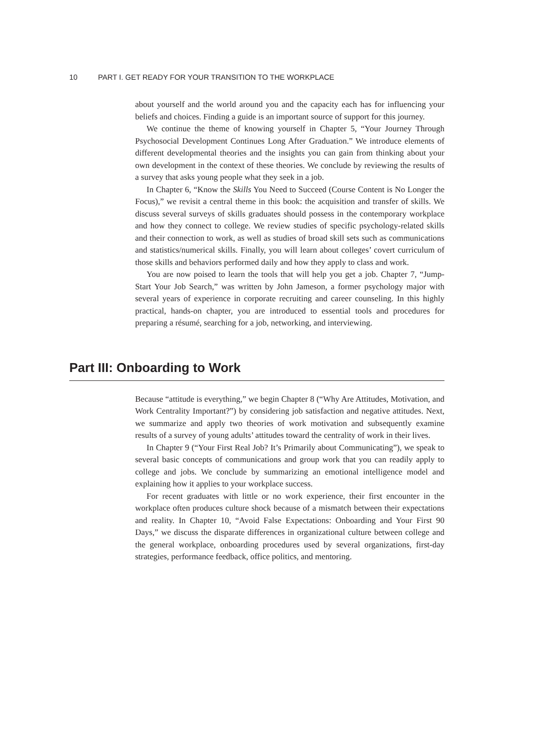10 PART I. GET READY FOR YOUR TRANSITION TO THE WORKPLACE
about yourself and the world around you and the capacity each has for influencing your beliefs and choices. Finding a guide is an important source of support for this journey.
We continue the theme of knowing yourself in Chapter 5, “Your Journey Through Psychosocial Development Continues Long After Graduation.” We introduce elements of different developmental theories and the insights you can gain from thinking about your own development in the context of these theories. We conclude by reviewing the results of a survey that asks young people what they seek in a job.
In Chapter 6, “Know the Skills You Need to Succeed (Course Content is No Longer the Focus),” we revisit a central theme in this book: the acquisition and transfer of skills. We discuss several surveys of skills graduates should possess in the contemporary workplace and how they connect to college. We review studies of specific psychology-related skills and their connection to work, as well as studies of broad skill sets such as communications and statistics/numerical skills. Finally, you will learn about colleges’ covert curriculum of those skills and behaviors performed daily and how they apply to class and work.
You are now poised to learn the tools that will help you get a job. Chapter 7, “Jump-Start Your Job Search,” was written by John Jameson, a former psychology major with several years of experience in corporate recruiting and career counseling. In this highly practical, hands-on chapter, you are introduced to essential tools and procedures for preparing a résumé, searching for a job, networking, and interviewing.
Part III: Onboarding to Work
Because “attitude is everything,” we begin Chapter 8 (“Why Are Attitudes, Motivation, and Work Centrality Important?”) by considering job satisfaction and negative attitudes. Next, we summarize and apply two theories of work motivation and subsequently examine results of a survey of young adults’ attitudes toward the centrality of work in their lives.
In Chapter 9 (“Your First Real Job? It’s Primarily about Communicating”), we speak to several basic concepts of communications and group work that you can readily apply to college and jobs. We conclude by summarizing an emotional intelligence model and explaining how it applies to your workplace success.
For recent graduates with little or no work experience, their first encounter in the workplace often produces culture shock because of a mismatch between their expectations and reality. In Chapter 10, “Avoid False Expectations: Onboarding and Your First 90 Days,” we discuss the disparate differences in organizational culture between college and the general workplace, onboarding procedures used by several organizations, first-day strategies, performance feedback, office politics, and mentoring.